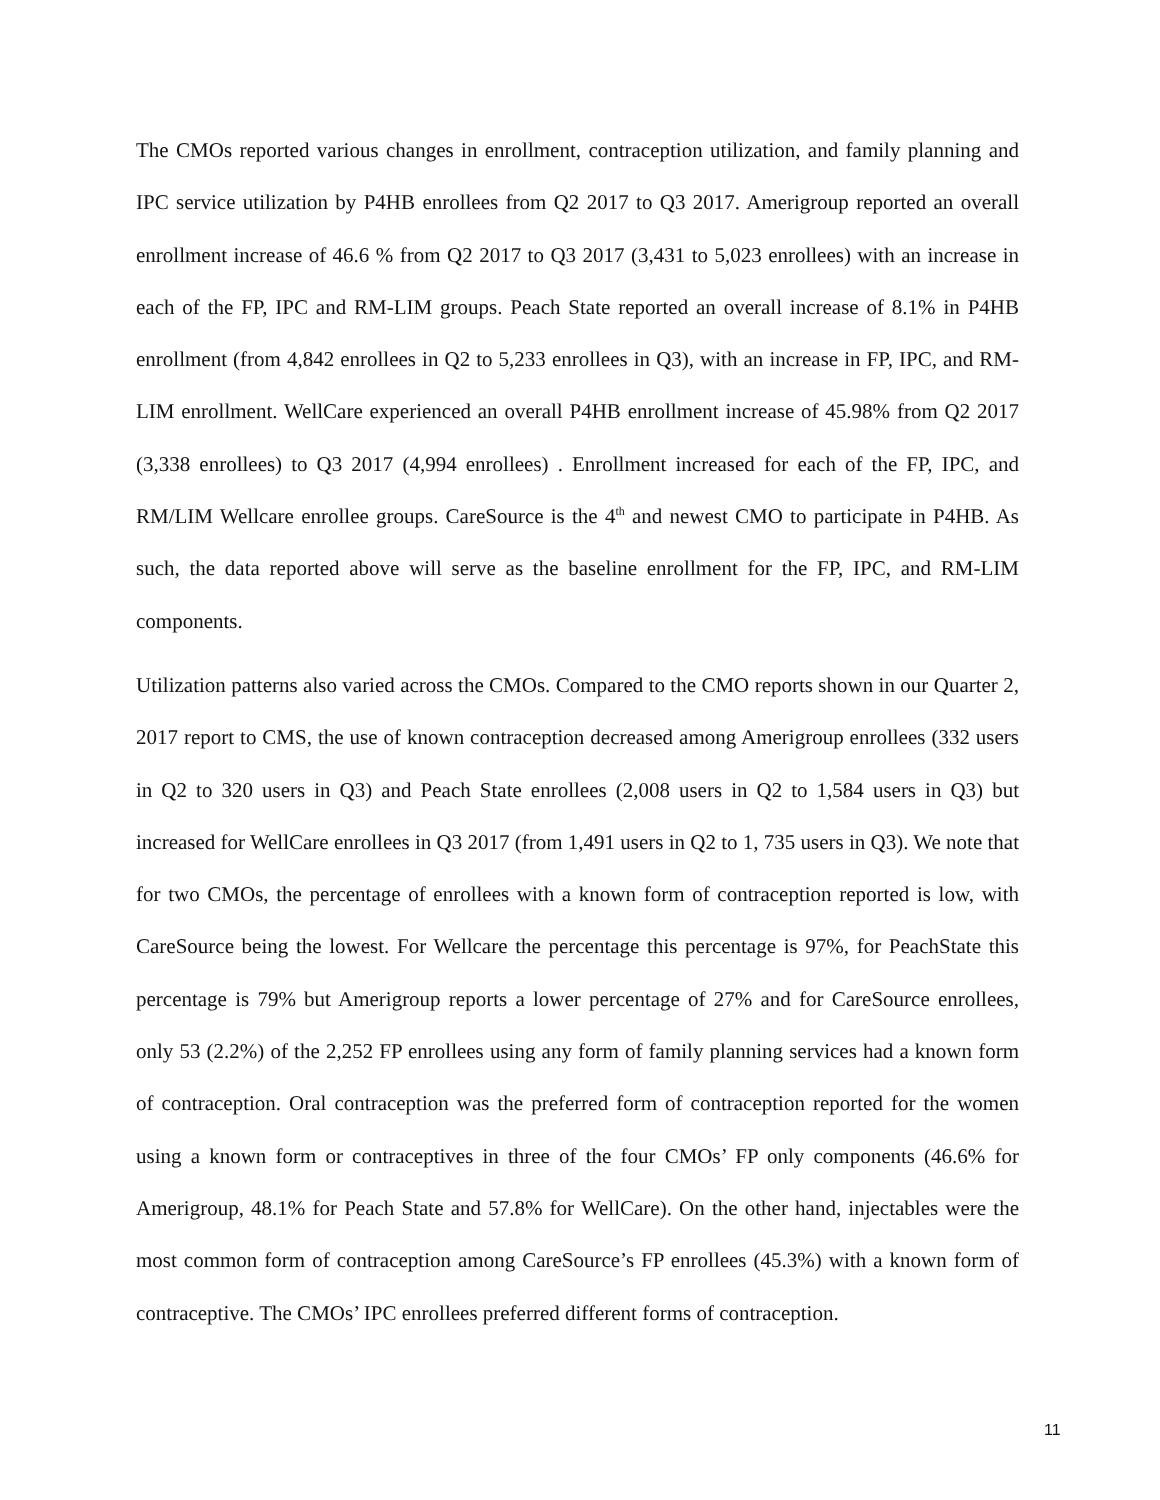The CMOs reported various changes in enrollment, contraception utilization, and family planning and IPC service utilization by P4HB enrollees from Q2 2017 to Q3 2017. Amerigroup reported an overall enrollment increase of 46.6 % from Q2 2017 to Q3 2017 (3,431 to 5,023 enrollees) with an increase in each of the FP, IPC and RM-LIM groups. Peach State reported an overall increase of 8.1% in P4HB enrollment (from 4,842 enrollees in Q2 to 5,233 enrollees in Q3), with an increase in FP, IPC, and RM-LIM enrollment. WellCare experienced an overall P4HB enrollment increase of 45.98% from Q2 2017 (3,338 enrollees) to Q3 2017 (4,994 enrollees) . Enrollment increased for each of the FP, IPC, and RM/LIM Wellcare enrollee groups. CareSource is the 4<sup>th</sup> and newest CMO to participate in P4HB. As such, the data reported above will serve as the baseline enrollment for the FP, IPC, and RM-LIM components.
Utilization patterns also varied across the CMOs. Compared to the CMO reports shown in our Quarter 2, 2017 report to CMS, the use of known contraception decreased among Amerigroup enrollees (332 users in Q2 to 320 users in Q3) and Peach State enrollees (2,008 users in Q2 to 1,584 users in Q3) but increased for WellCare enrollees in Q3 2017 (from 1,491 users in Q2 to 1, 735 users in Q3). We note that for two CMOs, the percentage of enrollees with a known form of contraception reported is low, with CareSource being the lowest. For Wellcare the percentage this percentage is 97%, for PeachState this percentage is 79% but Amerigroup reports a lower percentage of 27% and for CareSource enrollees, only 53 (2.2%) of the 2,252 FP enrollees using any form of family planning services had a known form of contraception. Oral contraception was the preferred form of contraception reported for the women using a known form or contraceptives in three of the four CMOs’ FP only components (46.6% for Amerigroup, 48.1% for Peach State and 57.8% for WellCare). On the other hand, injectables were the most common form of contraception among CareSource’s FP enrollees (45.3%) with a known form of contraceptive. The CMOs’ IPC enrollees preferred different forms of contraception.
11